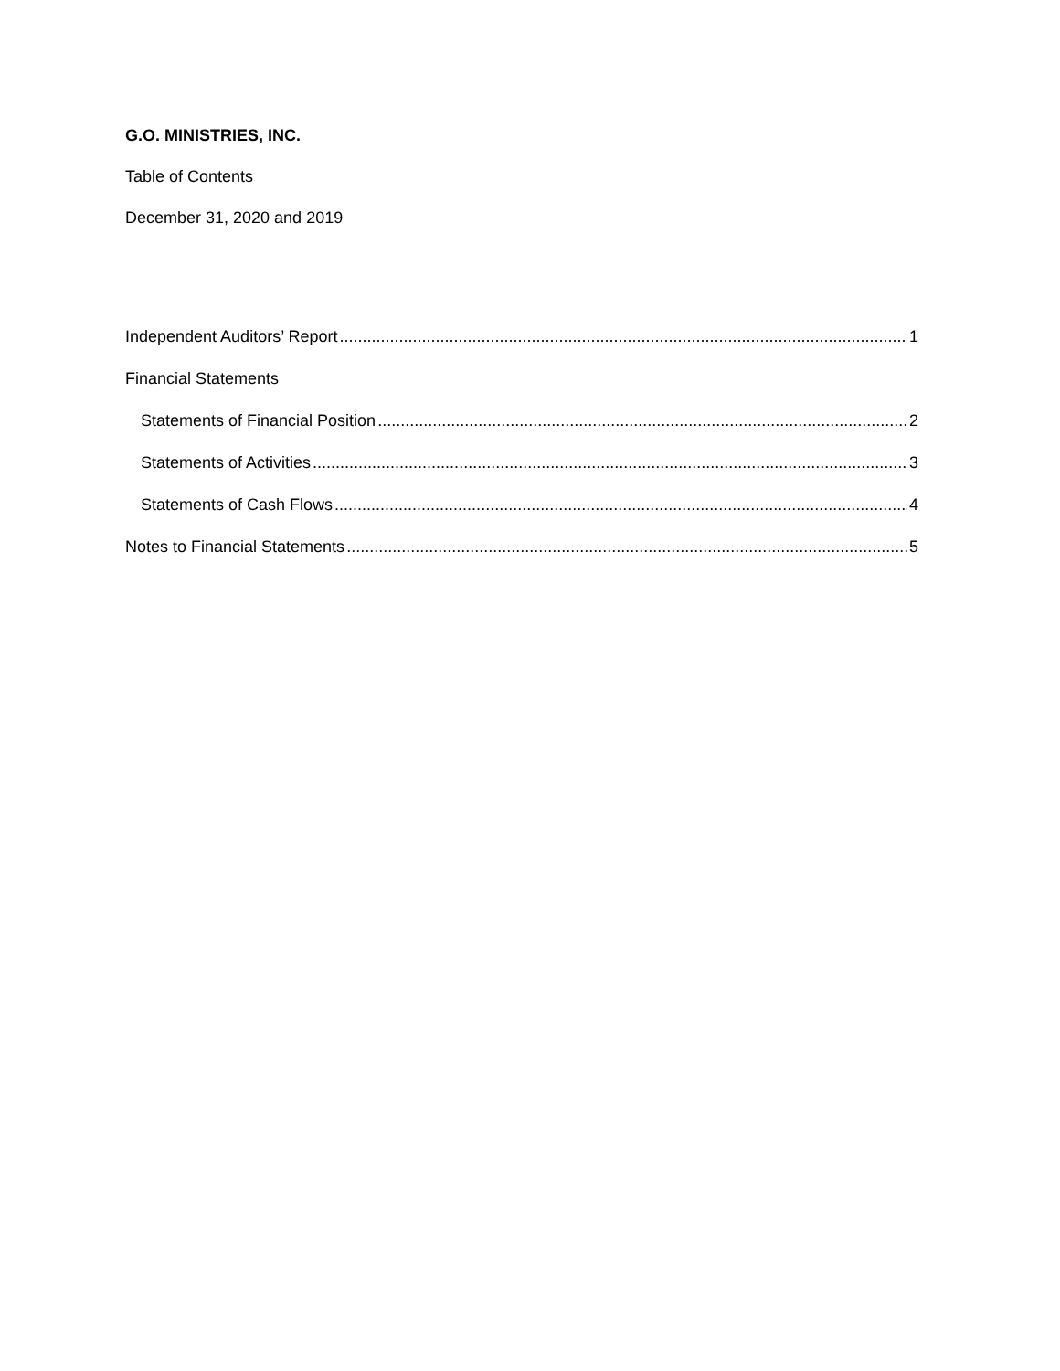G.O. MINISTRIES, INC.
Table of Contents
December 31, 2020 and 2019
Independent Auditors’ Report 1
Financial Statements
Statements of Financial Position 2
Statements of Activities 3
Statements of Cash Flows 4
Notes to Financial Statements 5